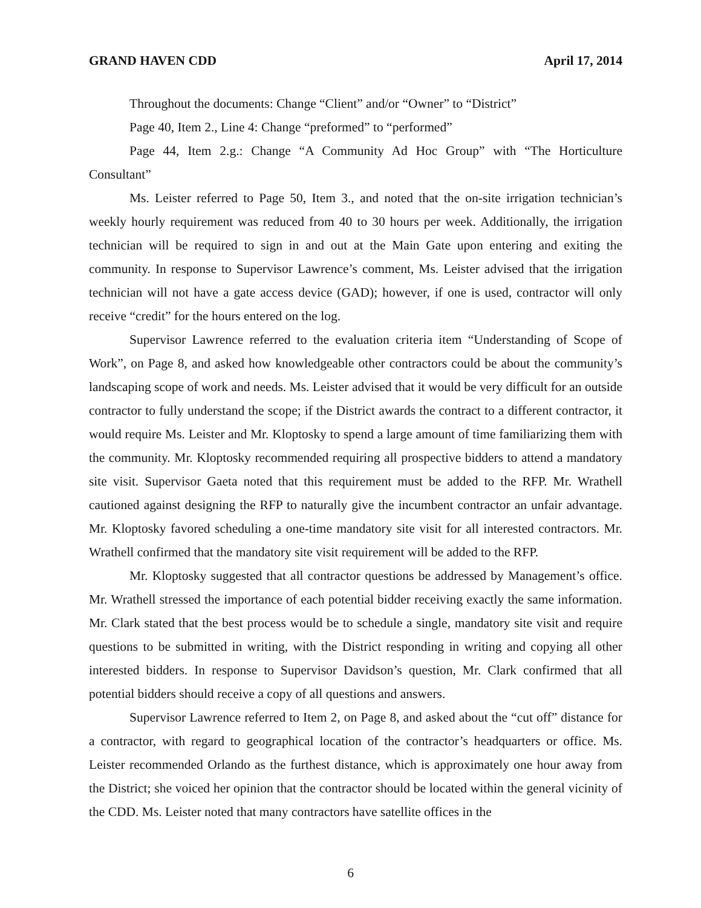GRAND HAVEN CDD April 17, 2014
Throughout the documents: Change “Client” and/or “Owner” to “District”
Page 40, Item 2., Line 4: Change “preformed” to “performed”
Page 44, Item 2.g.: Change “A Community Ad Hoc Group” with “The Horticulture Consultant”
Ms. Leister referred to Page 50, Item 3., and noted that the on-site irrigation technician’s weekly hourly requirement was reduced from 40 to 30 hours per week. Additionally, the irrigation technician will be required to sign in and out at the Main Gate upon entering and exiting the community. In response to Supervisor Lawrence’s comment, Ms. Leister advised that the irrigation technician will not have a gate access device (GAD); however, if one is used, contractor will only receive “credit” for the hours entered on the log.
Supervisor Lawrence referred to the evaluation criteria item “Understanding of Scope of Work”, on Page 8, and asked how knowledgeable other contractors could be about the community’s landscaping scope of work and needs. Ms. Leister advised that it would be very difficult for an outside contractor to fully understand the scope; if the District awards the contract to a different contractor, it would require Ms. Leister and Mr. Kloptosky to spend a large amount of time familiarizing them with the community. Mr. Kloptosky recommended requiring all prospective bidders to attend a mandatory site visit. Supervisor Gaeta noted that this requirement must be added to the RFP. Mr. Wrathell cautioned against designing the RFP to naturally give the incumbent contractor an unfair advantage. Mr. Kloptosky favored scheduling a one-time mandatory site visit for all interested contractors. Mr. Wrathell confirmed that the mandatory site visit requirement will be added to the RFP.
Mr. Kloptosky suggested that all contractor questions be addressed by Management’s office. Mr. Wrathell stressed the importance of each potential bidder receiving exactly the same information. Mr. Clark stated that the best process would be to schedule a single, mandatory site visit and require questions to be submitted in writing, with the District responding in writing and copying all other interested bidders. In response to Supervisor Davidson’s question, Mr. Clark confirmed that all potential bidders should receive a copy of all questions and answers.
Supervisor Lawrence referred to Item 2, on Page 8, and asked about the “cut off” distance for a contractor, with regard to geographical location of the contractor’s headquarters or office. Ms. Leister recommended Orlando as the furthest distance, which is approximately one hour away from the District; she voiced her opinion that the contractor should be located within the general vicinity of the CDD. Ms. Leister noted that many contractors have satellite offices in the
6